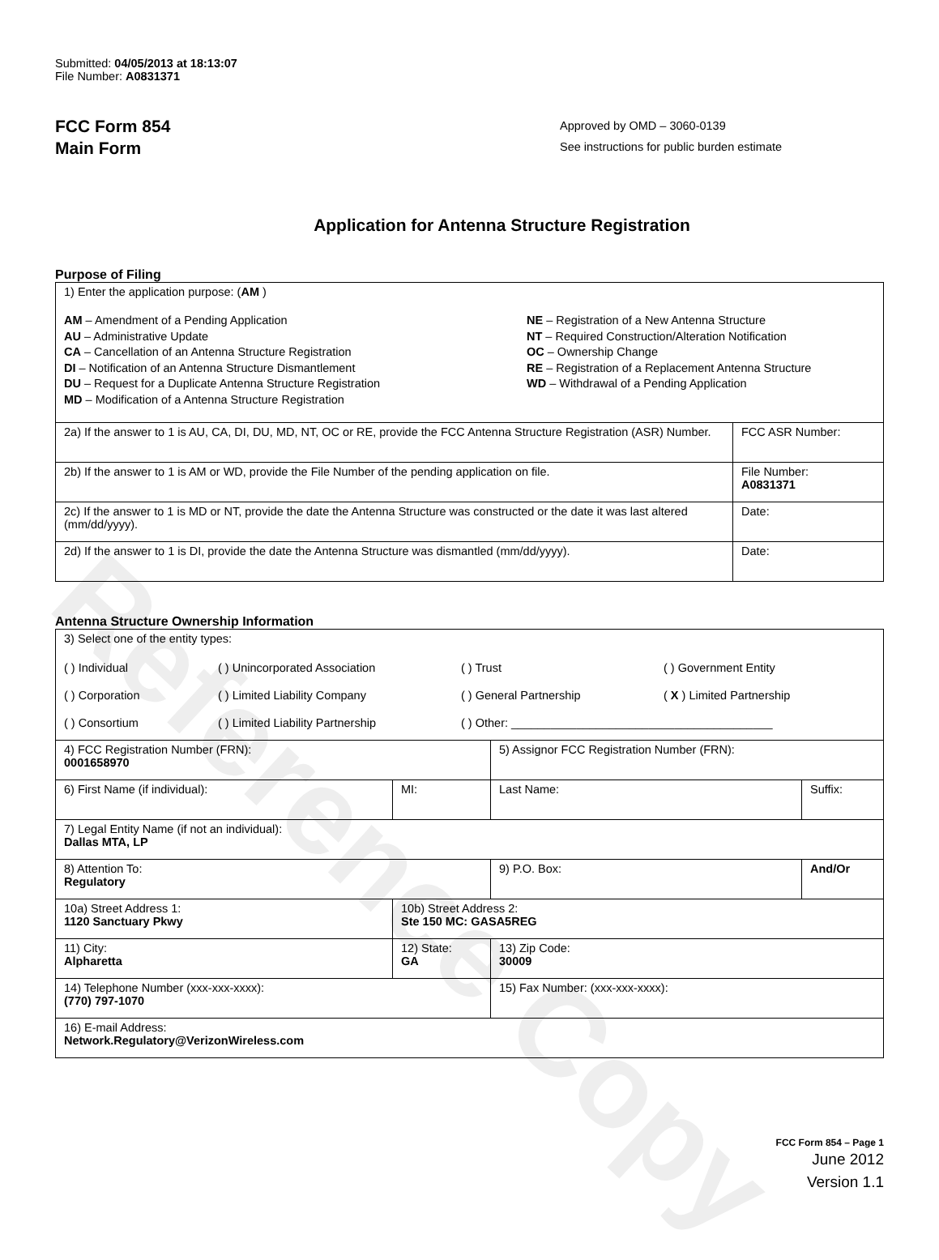Reference Copy
Submitted: 04/05/2013 at 18:13:07
File Number: A0831371
FCC Form 854
Main Form
Approved by OMD – 3060-0139
See instructions for public burden estimate
Application for Antenna Structure Registration
Purpose of Filing
| 1) Enter the application purpose: ( AM ) AM – Amendment of a Pending Application AU – Administrative Update CA – Cancellation of an Antenna Structure Registration DI – Notification of an Antenna Structure Dismantlement DU – Request for a Duplicate Antenna Structure Registration MD – Modification of a Antenna Structure Registration NE – Registration of a New Antenna Structure NT – Required Construction/Alteration Notification OC – Ownership Change RE – Registration of a Replacement Antenna Structure WD – Withdrawal of a Pending Application | |
| 2a) If the answer to 1 is AU, CA, DI, DU, MD, NT, OC or RE, provide the FCC Antenna Structure Registration (ASR) Number. | FCC ASR Number: |
| 2b) If the answer to 1 is AM or WD, provide the File Number of the pending application on file. | File Number: A0831371 |
| 2c) If the answer to 1 is MD or NT, provide the date the Antenna Structure was constructed or the date it was last altered (mm/dd/yyyy). | Date: |
| 2d) If the answer to 1 is DI, provide the date the Antenna Structure was dismantled (mm/dd/yyyy). | Date: |
Antenna Structure Ownership Information
| 3) Select one of the entity types: ( ) Individual ( ) Unincorporated Association ( ) Trust ( ) Government Entity ( ) Corporation ( ) Limited Liability Company ( ) General Partnership ( X ) Limited Partnership ( ) Consortium ( ) Limited Liability Partnership ( ) Other: ________________________________________ | | | |
| 4) FCC Registration Number (FRN): 0001658970 | | 5) Assignor FCC Registration Number (FRN): | |
| 6) First Name (if individual): | MI: | Last Name: | Suffix: |
| 7) Legal Entity Name (if not an individual): Dallas MTA, LP | | | |
| 8) Attention To: Regulatory | | 9) P.O. Box: | And/Or |
| 10a) Street Address 1: 1120 Sanctuary Pkwy | 10b) Street Address 2: Ste 150 MC: GASA5REG | | |
| 11) City: Alpharetta | 12) State: GA | 13) Zip Code: 30009 | |
| 14) Telephone Number (xxx-xxx-xxxx): (770) 797-1070 | | 15) Fax Number: (xxx-xxx-xxxx): | |
| 16) E-mail Address: Network.Regulatory@VerizonWireless.com | | | |
FCC Form 854 – Page 1
June 2012
Version 1.1